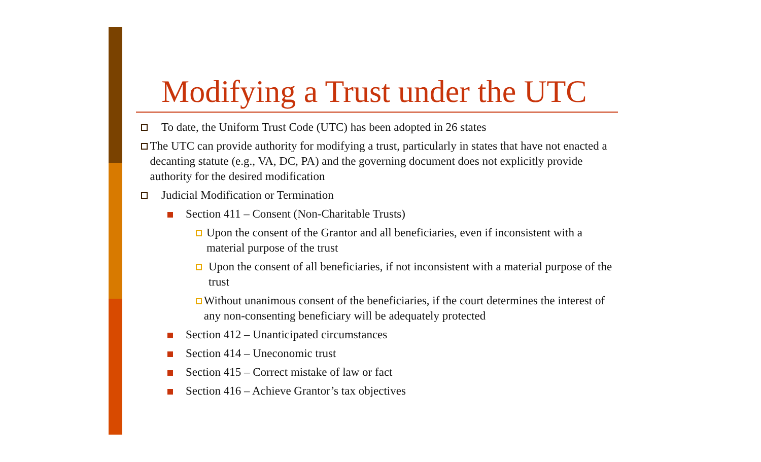Modifying a Trust under the UTC
To date, the Uniform Trust Code (UTC) has been adopted in 26 states
The UTC can provide authority for modifying a trust, particularly in states that have not enacted a decanting statute (e.g., VA, DC, PA) and the governing document does not explicitly provide authority for the desired modification
Judicial Modification or Termination
Section 411 – Consent (Non-Charitable Trusts)
Upon the consent of the Grantor and all beneficiaries, even if inconsistent with a material purpose of the trust
Upon the consent of all beneficiaries, if not inconsistent with a material purpose of the trust
Without unanimous consent of the beneficiaries, if the court determines the interest of any non-consenting beneficiary will be adequately protected
Section 412 – Unanticipated circumstances
Section 414 – Uneconomic trust
Section 415 – Correct mistake of law or fact
Section 416 – Achieve Grantor’s tax objectives